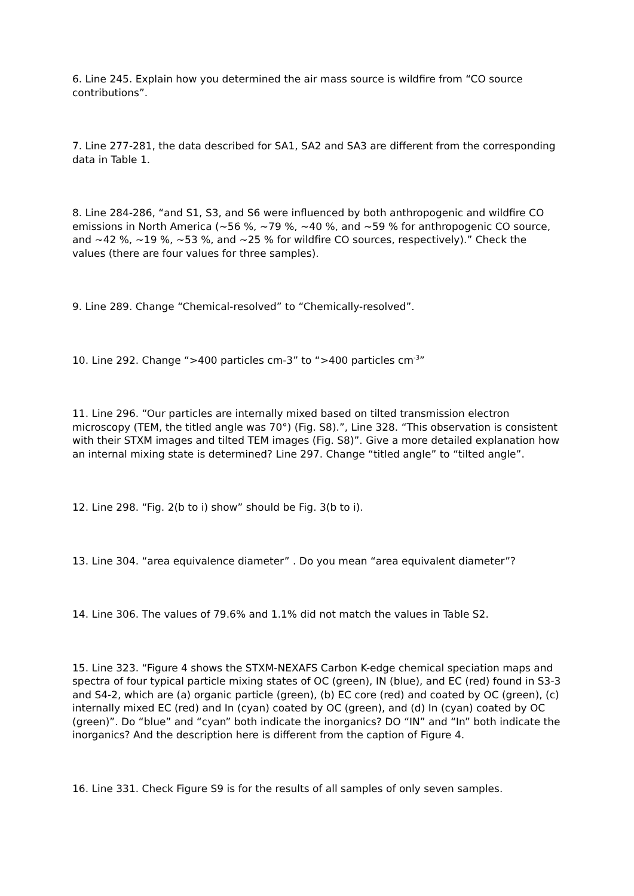6. Line 245. Explain how you determined the air mass source is wildfire from “CO source contributions”.
7. Line 277-281, the data described for SA1, SA2 and SA3 are different from the corresponding data in Table 1.
8. Line 284-286, “and S1, S3, and S6 were influenced by both anthropogenic and wildfire CO emissions in North America (~56 %, ~79 %, ~40 %, and ~59 % for anthropogenic CO source, and ~42 %, ~19 %, ~53 %, and ~25 % for wildfire CO sources, respectively).” Check the values (there are four values for three samples).
9. Line 289. Change “Chemical-resolved” to “Chemically-resolved”.
10. Line 292. Change “>400 particles cm-3” to “>400 particles cm<sup>-3</sup>”
11. Line 296. “Our particles are internally mixed based on tilted transmission electron microscopy (TEM, the titled angle was 70°) (Fig. S8).”, Line 328. “This observation is consistent with their STXM images and tilted TEM images (Fig. S8)”. Give a more detailed explanation how an internal mixing state is determined? Line 297. Change “titled angle” to “tilted angle”.
12. Line 298. “Fig. 2(b to i) show” should be Fig. 3(b to i).
13. Line 304. “area equivalence diameter” . Do you mean “area equivalent diameter”?
14. Line 306. The values of 79.6% and 1.1% did not match the values in Table S2.
15. Line 323. “Figure 4 shows the STXM-NEXAFS Carbon K-edge chemical speciation maps and spectra of four typical particle mixing states of OC (green), IN (blue), and EC (red) found in S3-3 and S4-2, which are (a) organic particle (green), (b) EC core (red) and coated by OC (green), (c) internally mixed EC (red) and In (cyan) coated by OC (green), and (d) In (cyan) coated by OC (green)”. Do “blue” and “cyan” both indicate the inorganics? DO “IN” and “In” both indicate the inorganics? And the description here is different from the caption of Figure 4.
16. Line 331. Check Figure S9 is for the results of all samples of only seven samples.